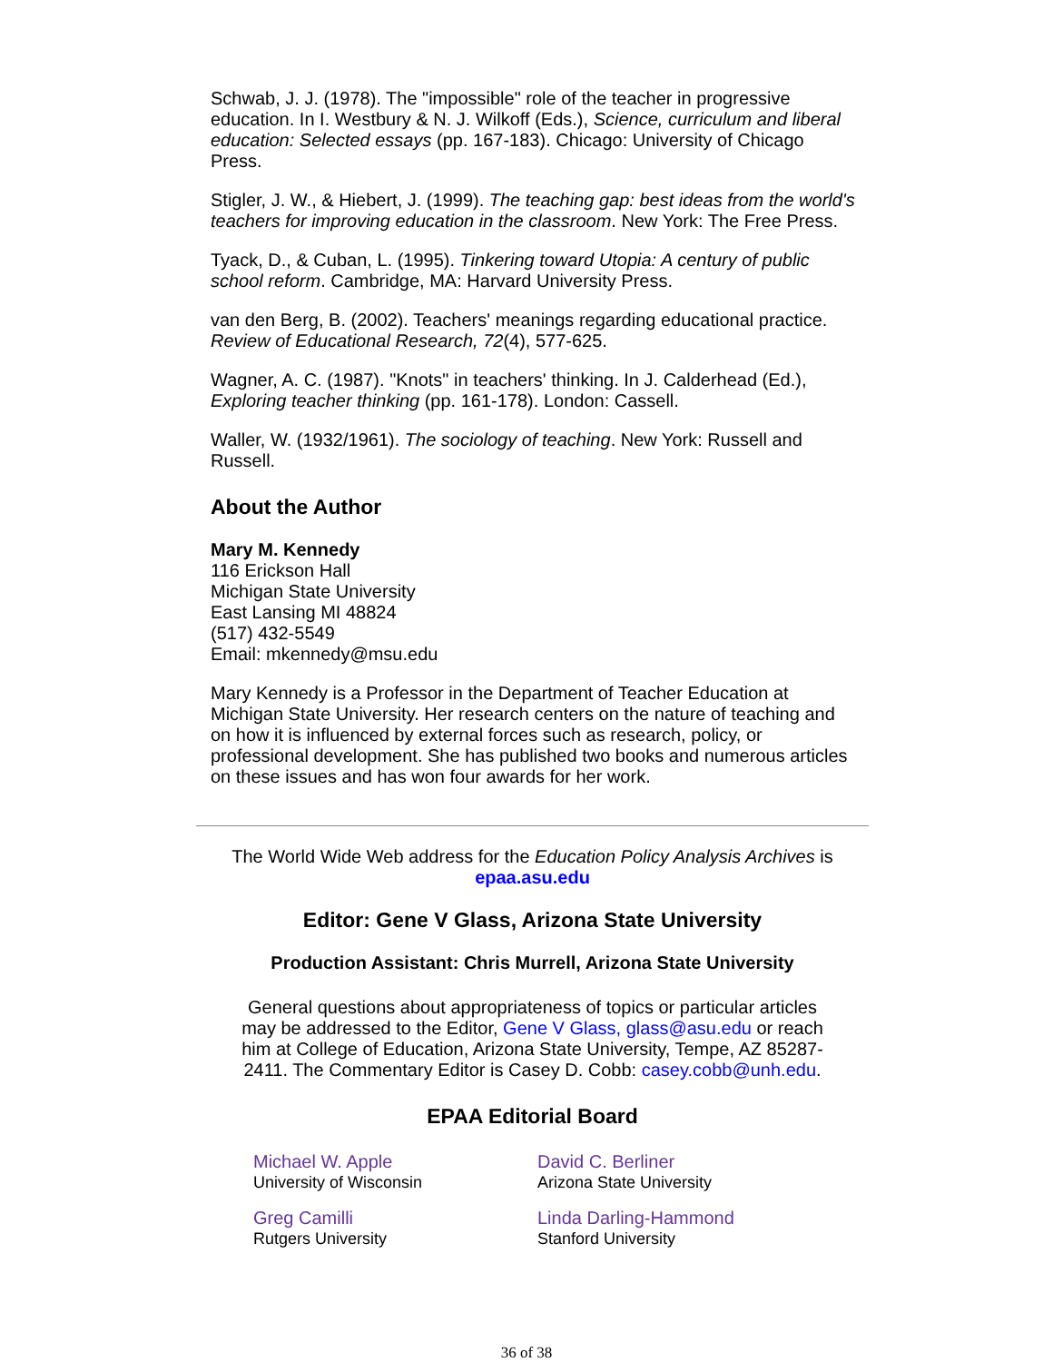Schwab, J. J. (1978). The "impossible" role of the teacher in progressive education. In I. Westbury & N. J. Wilkoff (Eds.), Science, curriculum and liberal education: Selected essays (pp. 167-183). Chicago: University of Chicago Press.
Stigler, J. W., & Hiebert, J. (1999). The teaching gap: best ideas from the world's teachers for improving education in the classroom. New York: The Free Press.
Tyack, D., & Cuban, L. (1995). Tinkering toward Utopia: A century of public school reform. Cambridge, MA: Harvard University Press.
van den Berg, B. (2002). Teachers' meanings regarding educational practice. Review of Educational Research, 72(4), 577-625.
Wagner, A. C. (1987). "Knots" in teachers' thinking. In J. Calderhead (Ed.), Exploring teacher thinking (pp. 161-178). London: Cassell.
Waller, W. (1932/1961). The sociology of teaching. New York: Russell and Russell.
About the Author
Mary M. Kennedy
116 Erickson Hall
Michigan State University
East Lansing MI 48824
(517) 432-5549
Email: mkennedy@msu.edu
Mary Kennedy is a Professor in the Department of Teacher Education at Michigan State University. Her research centers on the nature of teaching and on how it is influenced by external forces such as research, policy, or professional development. She has published two books and numerous articles on these issues and has won four awards for her work.
The World Wide Web address for the Education Policy Analysis Archives is
epaa.asu.edu
Editor: Gene V Glass, Arizona State University
Production Assistant: Chris Murrell, Arizona State University
General questions about appropriateness of topics or particular articles may be addressed to the Editor, Gene V Glass, glass@asu.edu or reach him at College of Education, Arizona State University, Tempe, AZ 85287-2411. The Commentary Editor is Casey D. Cobb: casey.cobb@unh.edu.
EPAA Editorial Board
| Michael W. Apple University of Wisconsin | David C. Berliner Arizona State University |
| Greg Camilli Rutgers University | Linda Darling-Hammond Stanford University |
36 of 38